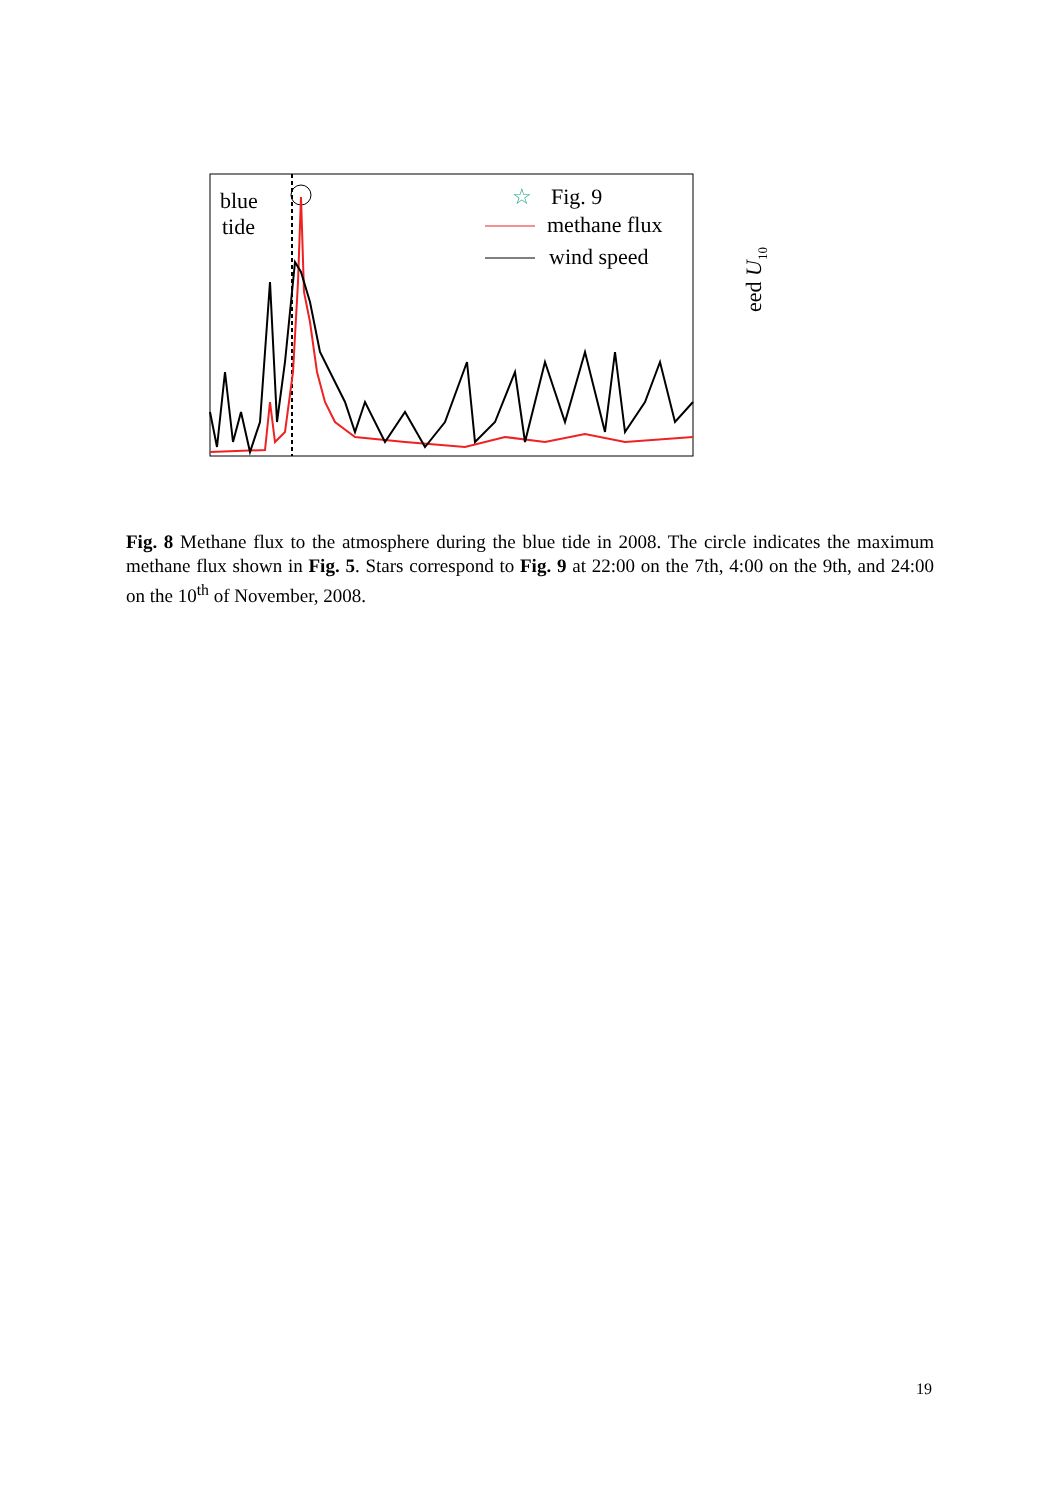blue
tide
☆
Fig. 9
methane flux
wind speed
eed U10
Fig. 8 Methane flux to the atmosphere during the blue tide in 2008. The circle indicates the maximum methane flux shown in Fig. 5. Stars correspond to Fig. 9 at 22:00 on the 7th, 4:00 on the 9th, and 24:00 on the 10<sup>th</sup> of November, 2008.
19